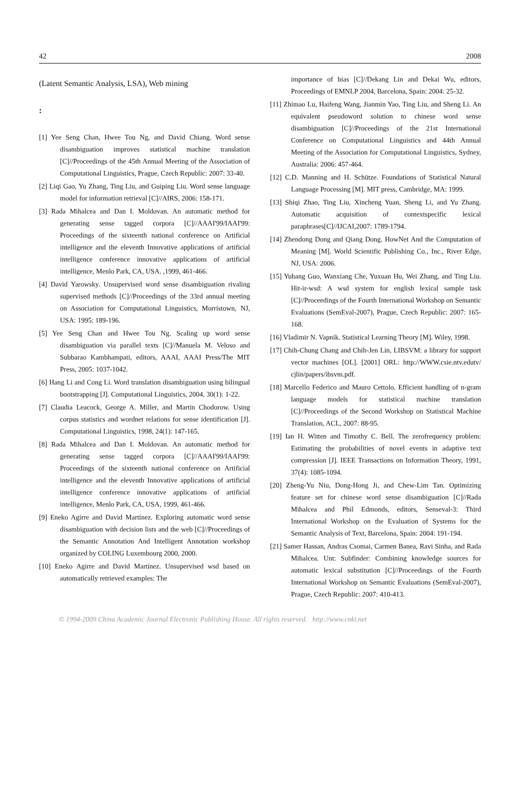42 2008
(Latent Semantic Analysis, LSA), Web mining
:
[1] Yee Seng Chan, Hwee Tou Ng, and David Chiang. Word sense disambiguation improves statistical machine translation [C]//Proceedings of the 45th Annual Meeting of the Association of Computational Linguistics, Prague, Czech Republic: 2007: 33-40.
[2] Liqi Gao, Yu Zhang, Ting Liu, and Guiping Liu. Word sense language model for information retrieval [C]//AIRS, 2006: 158-171.
[3] Rada Mihalcea and Dan I. Moldovan. An automatic method for generating sense tagged corpora [C]//AAAI'99/IAAI'99: Proceedings of the sixteenth national conference on Artificial intelligence and the eleventh Innovative applications of artificial intelligence conference innovative applications of artificial intelligence, Menlo Park, CA, USA. ,1999, 461-466.
[4] David Yarowsky. Unsupervised word sense disambiguation rivaling supervised methods [C]//Proceedings of the 33rd annual meeting on Association for Computational Linguistics, Morristown, NJ, USA: 1995: 189-196.
[5] Yee Seng Chan and Hwee Tou Ng. Scaling up word sense disambiguation via parallel texts [C]//Manuela M. Veloso and Subbarao Kambhampati, editors, AAAI, AAAI Press/The MIT Press, 2005: 1037-1042.
[6] Hang Li and Cong Li. Word translation disambiguation using bilingual bootstrapping [J]. Computational Linguistics, 2004, 30(1): 1-22.
[7] Claudia Leacock, George A. Miller, and Martin Chodorow. Using corpus statistics and wordnet relations for sense identification [J]. Computational Linguistics, 1998, 24(1): 147-165.
[8] Rada Mihalcea and Dan I. Moldovan. An automatic method for generating sense tagged corpora [C]//AAAI'99/IAAI'99: Proceedings of the sixteenth national conference on Artificial intelligence and the eleventh Innovative applications of artificial intelligence conference innovative applications of artificial intelligence, Menlo Park, CA, USA, 1999, 461-466.
[9] Eneko Agirre and David Martínez. Exploring automatic word sense disambiguation with decision lists and the web [C]//Proceedings of the Semantic Annotation And Intelligent Annotation workshop organized by COLING Luxembourg 2000, 2000.
[10] Eneko Agirre and David Martínez. Unsupervised wsd based on automatically retrieved examples: The
importance of bias [C]//Dekang Lin and Dekai Wu, editors, Proceedings of EMNLP 2004, Barcelona, Spain: 2004: 25-32.
[11] Zhimao Lu, Haifeng Wang, Jianmin Yao, Ting Liu, and Sheng Li. An equivalent pseudoword solution to chinese word sense disambiguation [C]//Proceedings of the 21st International Conference on Computational Linguistics and 44th Annual Meeting of the Association for Computational Linguistics, Sydney, Australia: 2006: 457-464.
[12] C.D. Manning and H. Schütze. Foundations of Statistical Natural Language Processing [M]. MIT press, Cambridge, MA: 1999.
[13] Shiqi Zhao, Ting Liu, Xincheng Yuan, Sheng Li, and Yu Zhang. Automatic acquisition of contextspecific lexical paraphrases[C]//IJCAI,2007: 1789-1794.
[14] Zhendong Dong and Qiang Dong. HowNet And the Computation of Meaning [M]. World Scientific Publishing Co., Inc., River Edge, NJ, USA: 2006.
[15] Yuhang Guo, Wanxiang Che, Yuxuan Hu, Wei Zhang, and Ting Liu. Hit-ir-wsd: A wsd system for english lexical sample task [C]//Proceedings of the Fourth International Workshop on Semantic Evaluations (SemEval-2007), Prague, Czech Republic: 2007: 165-168.
[16] Vladimir N. Vapnik. Statistical Learning Theory [M]. Wiley, 1998.
[17] Chih-Chung Chang and Chih-Jen Lin, LIBSVM: a library for support vector machines [OL]. [2001] ORL: http://WWW.csie.ntv.edutv/ cjlin/papers/ibsvm.pdf.
[18] Marcello Federico and Mauro Cettolo. Efficient handling of n-gram language models for statistical machine translation [C]//Proceedings of the Second Workshop on Statistical Machine Translation, ACL, 2007: 88-95.
[19] Ian H. Witten and Timothy C. Bell. The zerofrequency problem: Estimating the probabilities of novel events in adaptive text compression [J]. IEEE Transactions on Information Theory, 1991, 37(4): 1085-1094.
[20] Zheng-Yu Niu, Dong-Hong Ji, and Chew-Lim Tan. Optimizing feature set for chinese word sense disambiguation [C]//Rada Mihalcea and Phil Edmonds, editors, Senseval-3: Third International Workshop on the Evaluation of Systems for the Semantic Analysis of Text, Barcelona, Spain: 2004: 191-194.
[21] Samer Hassan, Andras Csomai, Carmen Banea, Ravi Sinha, and Rada Mihalcea. Unt: Subfinder: Combining knowledge sources for automatic lexical substitution [C]//Proceedings of the Fourth International Workshop on Semantic Evaluations (SemEval-2007), Prague, Czech Republic: 2007: 410-413.
© 1994-2009 China Academic Journal Electronic Publishing House. All rights reserved. http://www.cnki.net